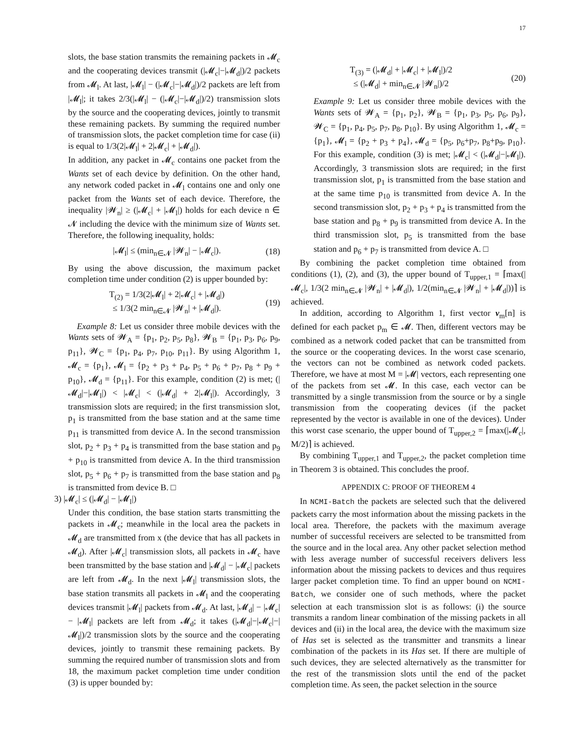17
slots, the base station transmits the remaining packets in 𝓜<sub>c</sub> and the cooperating devices transmit (|𝓜<sub>c</sub>|−|𝓜<sub>d</sub>|)/2 packets from 𝓜<sub>l</sub>. At last, |𝓜<sub>l</sub>| − (|𝓜<sub>c</sub>|−|𝓜<sub>d</sub>|)/2 packets are left from |𝓜<sub>l</sub>|; it takes 2/3(|𝓜<sub>l</sub>| − (|𝓜<sub>c</sub>|−|𝓜<sub>d</sub>|)/2) transmission slots by the source and the cooperating devices, jointly to transmit these remaining packets. By summing the required number of transmission slots, the packet completion time for case (ii) is equal to 1/3(2|𝓜<sub>l</sub>| + 2|𝓜<sub>c</sub>| + |𝓜<sub>d</sub>|).
In addition, any packet in 𝓜<sub>c</sub> contains one packet from the Wants set of each device by definition. On the other hand, any network coded packet in 𝓜<sub>l</sub> contains one and only one packet from the Wants set of each device. Therefore, the inequality |𝓦<sub>n</sub>| ≥ (|𝓜<sub>c</sub>| + |𝓜<sub>l</sub>|) holds for each device n ∈ 𝓝 including the device with the minimum size of Wants set. Therefore, the following inequality, holds:
|𝓜<sub>l</sub>| ≤ (min<sub>n∈𝓝</sub> |𝓦<sub>n</sub>| − |𝓜<sub>c</sub>|). (18)
By using the above discussion, the maximum packet completion time under condition (2) is upper bounded by:
T<sub>(2)</sub> = 1/3(2|𝓜<sub>l</sub>| + 2|𝓜<sub>c</sub>| + |𝓜<sub>d</sub>|)
≤ 1/3(2 min<sub>n∈𝓝</sub> |𝓦<sub>n</sub>| + |𝓜<sub>d</sub>|). (19)
Example 8: Let us consider three mobile devices with the Wants sets of 𝓦<sub>A</sub> = {p<sub>1</sub>, p<sub>2</sub>, p<sub>5</sub>, p<sub>8</sub>}, 𝓦<sub>B</sub> = {p<sub>1</sub>, p<sub>3</sub>, p<sub>6</sub>, p<sub>9</sub>, p<sub>11</sub>}, 𝓦<sub>C</sub> = {p<sub>1</sub>, p<sub>4</sub>, p<sub>7</sub>, p<sub>10</sub>, p<sub>11</sub>}. By using Algorithm 1, 𝓜<sub>c</sub> = {p<sub>1</sub>}, 𝓜<sub>l</sub> = {p<sub>2</sub> + p<sub>3</sub> + p<sub>4</sub>, p<sub>5</sub> + p<sub>6</sub> + p<sub>7</sub>, p<sub>8</sub> + p<sub>9</sub> + p<sub>10</sub>}, 𝓜<sub>d</sub> = {p<sub>11</sub>}. For this example, condition (2) is met; (|𝓜<sub>d</sub>|−|𝓜<sub>l</sub>|) < |𝓜<sub>c</sub>| < (|𝓜<sub>d</sub>| + 2|𝓜<sub>l</sub>|). Accordingly, 3 transmission slots are required; in the first transmission slot, p<sub>1</sub> is transmitted from the base station and at the same time p<sub>11</sub> is transmitted from device A. In the second transmission slot, p<sub>2</sub> + p<sub>3</sub> + p<sub>4</sub> is transmitted from the base station and p<sub>9</sub> + p<sub>10</sub> is transmitted from device A. In the third transmission slot, p<sub>5</sub> + p<sub>6</sub> + p<sub>7</sub> is transmitted from the base station and p<sub>8</sub> is transmitted from device B. □
3) |𝓜<sub>c</sub>| ≤ (|𝓜<sub>d</sub>| − |𝓜<sub>l</sub>|)
Under this condition, the base station starts transmitting the packets in 𝓜<sub>c</sub>; meanwhile in the local area the packets in 𝓜<sub>d</sub> are transmitted from x (the device that has all packets in 𝓜<sub>d</sub>). After |𝓜<sub>c</sub>| transmission slots, all packets in 𝓜<sub>c</sub> have been transmitted by the base station and |𝓜<sub>d</sub>| − |𝓜<sub>c</sub>| packets are left from 𝓜<sub>d</sub>. In the next |𝓜<sub>l</sub>| transmission slots, the base station transmits all packets in 𝓜<sub>l</sub> and the cooperating devices transmit |𝓜<sub>l</sub>| packets from 𝓜<sub>d</sub>. At last, |𝓜<sub>d</sub>| − |𝓜<sub>c</sub>| − |𝓜<sub>l</sub>| packets are left from 𝓜<sub>d</sub>; it takes (|𝓜<sub>d</sub>|−|𝓜<sub>c</sub>|−|𝓜<sub>l</sub>|)/2 transmission slots by the source and the cooperating devices, jointly to transmit these remaining packets. By summing the required number of transmission slots and from 18, the maximum packet completion time under condition (3) is upper bounded by:
T<sub>(3)</sub> = (|𝓜<sub>d</sub>| + |𝓜<sub>c</sub>| + |𝓜<sub>l</sub>|)/2
≤ (|𝓜<sub>d</sub>| + min<sub>n∈𝓝</sub> |𝓦<sub>n</sub>|)/2 (20)
Example 9: Let us consider three mobile devices with the Wants sets of 𝓦<sub>A</sub> = {p<sub>1</sub>, p<sub>2</sub>}, 𝓦<sub>B</sub> = {p<sub>1</sub>, p<sub>3</sub>, p<sub>5</sub>, p<sub>6</sub>, p<sub>9</sub>}, 𝓦<sub>C</sub> = {p<sub>1</sub>, p<sub>4</sub>, p<sub>5</sub>, p<sub>7</sub>, p<sub>8</sub>, p<sub>10</sub>}. By using Algorithm 1, 𝓜<sub>c</sub> = {p<sub>1</sub>}, 𝓜<sub>l</sub> = {p<sub>2</sub> + p<sub>3</sub> + p<sub>4</sub>}, 𝓜<sub>d</sub> = {p<sub>5</sub>, p<sub>6</sub>+p<sub>7</sub>, p<sub>8</sub>+p<sub>9</sub>, p<sub>10</sub>}. For this example, condition (3) is met; |𝓜<sub>c</sub>| < (|𝓜<sub>d</sub>|−|𝓜<sub>l</sub>|). Accordingly, 3 transmission slots are required; in the first transmission slot, p<sub>1</sub> is transmitted from the base station and at the same time p<sub>10</sub> is transmitted from device A. In the second transmission slot, p<sub>2</sub> + p<sub>3</sub> + p<sub>4</sub> is transmitted from the base station and p<sub>8</sub> + p<sub>9</sub> is transmitted from device A. In the third transmission slot, p<sub>5</sub> is transmitted from the base station and p<sub>6</sub> + p<sub>7</sub> is transmitted from device A. □
By combining the packet completion time obtained from conditions (1), (2), and (3), the upper bound of T<sub>upper,1</sub> = ⌈max(|𝓜<sub>c</sub>|, 1/3(2 min<sub>n∈𝓝</sub> |𝓦<sub>n</sub>| + |𝓜<sub>d</sub>|), 1/2(min<sub>n∈𝓝</sub> |𝓦<sub>n</sub>| + |𝓜<sub>d</sub>|))⌉ is achieved.
In addition, according to Algorithm 1, first vector v<sub>m</sub>[n] is defined for each packet p<sub>m</sub> ∈ 𝓜. Then, different vectors may be combined as a network coded packet that can be transmitted from the source or the cooperating devices. In the worst case scenario, the vectors can not be combined as network coded packets. Therefore, we have at most M = |𝓜| vectors, each representing one of the packets from set 𝓜. In this case, each vector can be transmitted by a single transmission from the source or by a single transmission from the cooperating devices (if the packet represented by the vector is available in one of the devices). Under this worst case scenario, the upper bound of T<sub>upper,2</sub> = ⌈max(|𝓜<sub>c</sub>|, M/2)⌉ is achieved.
By combining T<sub>upper,1</sub> and T<sub>upper,2</sub>, the packet completion time in Theorem 3 is obtained. This concludes the proof.
APPENDIX C: PROOF OF THEOREM 4
In NCMI-Batch the packets are selected such that the delivered packets carry the most information about the missing packets in the local area. Therefore, the packets with the maximum average number of successful receivers are selected to be transmitted from the source and in the local area. Any other packet selection method with less average number of successful receivers delivers less information about the missing packets to devices and thus requires larger packet completion time. To find an upper bound on NCMI-Batch, we consider one of such methods, where the packet selection at each transmission slot is as follows: (i) the source transmits a random linear combination of the missing packets in all devices and (ii) in the local area, the device with the maximum size of Has set is selected as the transmitter and transmits a linear combination of the packets in its Has set. If there are multiple of such devices, they are selected alternatively as the transmitter for the rest of the transmission slots until the end of the packet completion time. As seen, the packet selection in the source